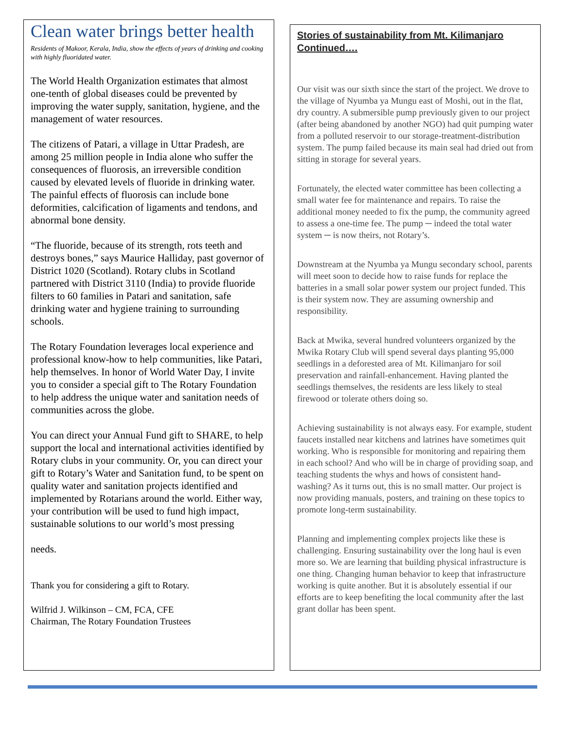Clean water brings better health
Residents of Makoor, Kerala, India, show the effects of years of drinking and cooking with highly fluoridated water.
The World Health Organization estimates that almost one-tenth of global diseases could be prevented by improving the water supply, sanitation, hygiene, and the management of water resources.
The citizens of Patari, a village in Uttar Pradesh, are among 25 million people in India alone who suffer the consequences of fluorosis, an irreversible condition caused by elevated levels of fluoride in drinking water. The painful effects of fluorosis can include bone deformities, calcification of ligaments and tendons, and abnormal bone density.
“The fluoride, because of its strength, rots teeth and destroys bones,” says Maurice Halliday, past governor of District 1020 (Scotland). Rotary clubs in Scotland partnered with District 3110 (India) to provide fluoride filters to 60 families in Patari and sanitation, safe drinking water and hygiene training to surrounding schools.
The Rotary Foundation leverages local experience and professional know-how to help communities, like Patari, help themselves. In honor of World Water Day, I invite you to consider a special gift to The Rotary Foundation to help address the unique water and sanitation needs of communities across the globe.
You can direct your Annual Fund gift to SHARE, to help support the local and international activities identified by Rotary clubs in your community. Or, you can direct your gift to Rotary’s Water and Sanitation fund, to be spent on quality water and sanitation projects identified and implemented by Rotarians around the world. Either way, your contribution will be used to fund high impact, sustainable solutions to our world’s most pressing
needs.
Thank you for considering a gift to Rotary.
Wilfrid J. Wilkinson – CM, FCA, CFE
Chairman, The Rotary Foundation Trustees
Stories of sustainability from Mt. Kilimanjaro Continued….
Our visit was our sixth since the start of the project. We drove to the village of Nyumba ya Mungu east of Moshi, out in the flat, dry country. A submersible pump previously given to our project (after being abandoned by another NGO) had quit pumping water from a polluted reservoir to our storage-treatment-distribution system. The pump failed because its main seal had dried out from sitting in storage for several years.
Fortunately, the elected water committee has been collecting a small water fee for maintenance and repairs. To raise the additional money needed to fix the pump, the community agreed to assess a one-time fee. The pump ─ indeed the total water system ─ is now theirs, not Rotary’s.
Downstream at the Nyumba ya Mungu secondary school, parents will meet soon to decide how to raise funds for replace the batteries in a small solar power system our project funded. This is their system now. They are assuming ownership and responsibility.
Back at Mwika, several hundred volunteers organized by the Mwika Rotary Club will spend several days planting 95,000 seedlings in a deforested area of Mt. Kilimanjaro for soil preservation and rainfall-enhancement. Having planted the seedlings themselves, the residents are less likely to steal firewood or tolerate others doing so.
Achieving sustainability is not always easy. For example, student faucets installed near kitchens and latrines have sometimes quit working. Who is responsible for monitoring and repairing them in each school? And who will be in charge of providing soap, and teaching students the whys and hows of consistent hand-washing? As it turns out, this is no small matter. Our project is now providing manuals, posters, and training on these topics to promote long-term sustainability.
Planning and implementing complex projects like these is challenging. Ensuring sustainability over the long haul is even more so. We are learning that building physical infrastructure is one thing. Changing human behavior to keep that infrastructure working is quite another. But it is absolutely essential if our efforts are to keep benefiting the local community after the last grant dollar has been spent.